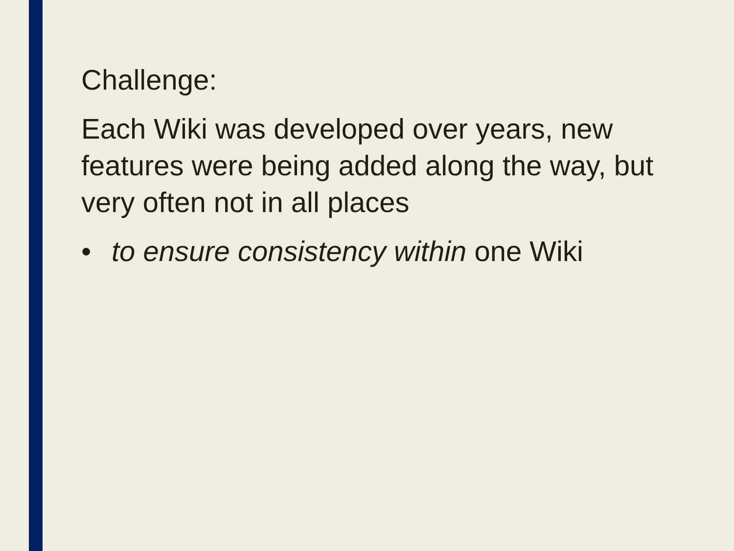Challenge:
Each Wiki was developed over years, new features were being added along the way, but very often not in all places
• to ensure consistency within one Wiki